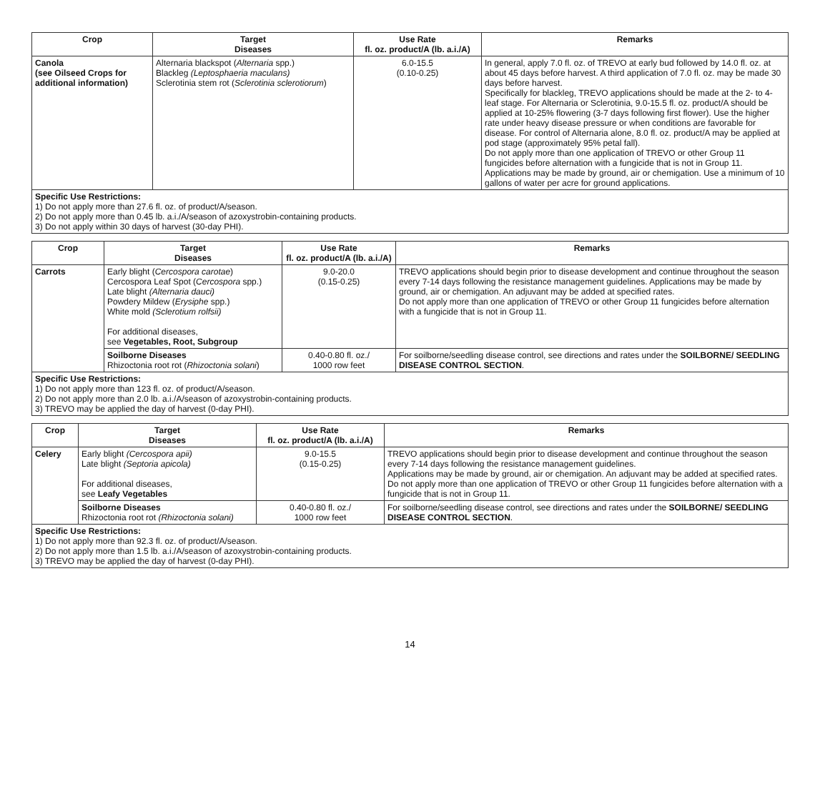| Crop | Target Diseases | Use Rate fl. oz. product/A (lb. a.i./A) | Remarks |
| --- | --- | --- | --- |
| Canola (see Oilseed Crops for additional information) | Alternaria blackspot ( Alternaria spp.) Blackleg (Leptosphaeria maculans) Sclerotinia stem rot ( Sclerotinia sclerotiorum ) | 6.0-15.5 (0.10-0.25) | In general, apply 7.0 fl. oz. of TREVO at early bud followed by 14.0 fl. oz. at about 45 days before harvest. A third application of 7.0 fl. oz. may be made 30 days before harvest. Specifically for blackleg, TREVO applications should be made at the 2- to 4-leaf stage. For Alternaria or Sclerotinia, 9.0-15.5 fl. oz. product/A should be applied at 10-25% flowering (3-7 days following first flower). Use the higher rate under heavy disease pressure or when conditions are favorable for disease. For control of Alternaria alone, 8.0 fl. oz. product/A may be applied at pod stage (approximately 95% petal fall). Do not apply more than one application of TREVO or other Group 11 fungicides before alternation with a fungicide that is not in Group 11. Applications may be made by ground, air or chemigation. Use a minimum of 10 gallons of water per acre for ground applications. |
| Specific Use Restrictions: 1) Do not apply more than 27.6 fl. oz. of product/A/season. 2) Do not apply more than 0.45 lb. a.i./A/season of azoxystrobin-containing products. 3) Do not apply within 30 days of harvest (30-day PHI). | | | |
| Crop | Target Diseases | Use Rate fl. oz. product/A (lb. a.i./A) | Remarks |
| --- | --- | --- | --- |
| Carrots | Early blight ( Cercospora carotae ) Cercospora Leaf Spot ( Cercospora spp.) Late blight (Alternaria dauci) Powdery Mildew ( Erysiphe spp.) White mold (Sclerotium rolfsii) For additional diseases, see Vegetables, Root, Subgroup | 9.0-20.0 (0.15-0.25) | TREVO applications should begin prior to disease development and continue throughout the season every 7-14 days following the resistance management guidelines. Applications may be made by ground, air or chemigation. An adjuvant may be added at specified rates. Do not apply more than one application of TREVO or other Group 11 fungicides before alternation with a fungicide that is not in Group 11. |
| | Soilborne Diseases Rhizoctonia root rot ( Rhizoctonia solani ) | 0.40-0.80 fl. oz./ 1000 row feet | For soilborne/seedling disease control, see directions and rates under the SOILBORNE/ SEEDLING DISEASE CONTROL SECTION . |
| Specific Use Restrictions: 1) Do not apply more than 123 fl. oz. of product/A/season. 2) Do not apply more than 2.0 lb. a.i./A/season of azoxystrobin-containing products. 3) TREVO may be applied the day of harvest (0-day PHI). | | | |
| Crop | Target Diseases | Use Rate fl. oz. product/A (lb. a.i./A) | Remarks |
| --- | --- | --- | --- |
| Celery | Early blight (Cercospora apii) Late blight (Septoria apicola) For additional diseases, see Leafy Vegetables | 9.0-15.5 (0.15-0.25) | TREVO applications should begin prior to disease development and continue throughout the season every 7-14 days following the resistance management guidelines. Applications may be made by ground, air or chemigation. An adjuvant may be added at specified rates. Do not apply more than one application of TREVO or other Group 11 fungicides before alternation with a fungicide that is not in Group 11. |
| | Soilborne Diseases Rhizoctonia root rot (Rhizoctonia solani) | 0.40-0.80 fl. oz./ 1000 row feet | For soilborne/seedling disease control, see directions and rates under the SOILBORNE/ SEEDLING DISEASE CONTROL SECTION . |
| Specific Use Restrictions: 1) Do not apply more than 92.3 fl. oz. of product/A/season. 2) Do not apply more than 1.5 lb. a.i./A/season of azoxystrobin-containing products. 3) TREVO may be applied the day of harvest (0-day PHI). | | | |
14